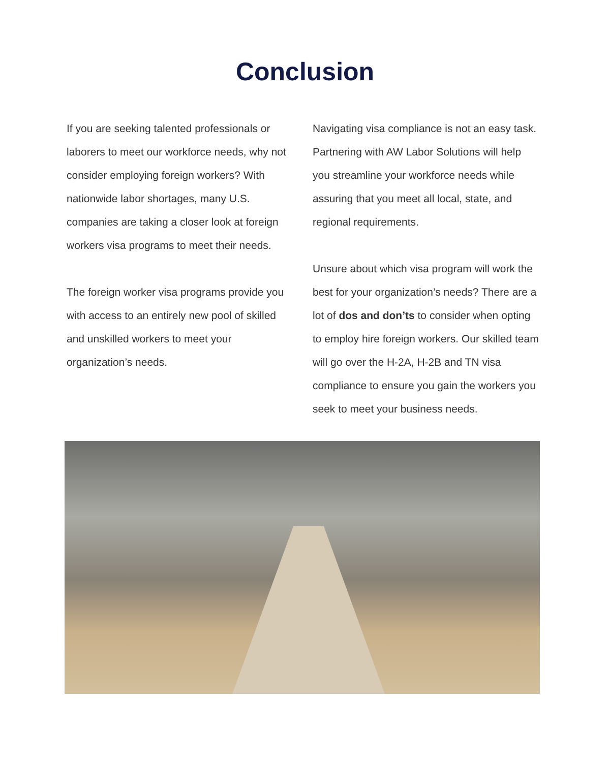Conclusion
If you are seeking talented professionals or laborers to meet our workforce needs, why not consider employing foreign workers? With nationwide labor shortages, many U.S. companies are taking a closer look at foreign workers visa programs to meet their needs.
The foreign worker visa programs provide you with access to an entirely new pool of skilled and unskilled workers to meet your organization’s needs.
Navigating visa compliance is not an easy task. Partnering with AW Labor Solutions will help you streamline your workforce needs while assuring that you meet all local, state, and regional requirements.
Unsure about which visa program will work the best for your organization’s needs? There are a lot of dos and don’ts to consider when opting to employ hire foreign workers. Our skilled team will go over the H-2A, H-2B and TN visa compliance to ensure you gain the workers you seek to meet your business needs.